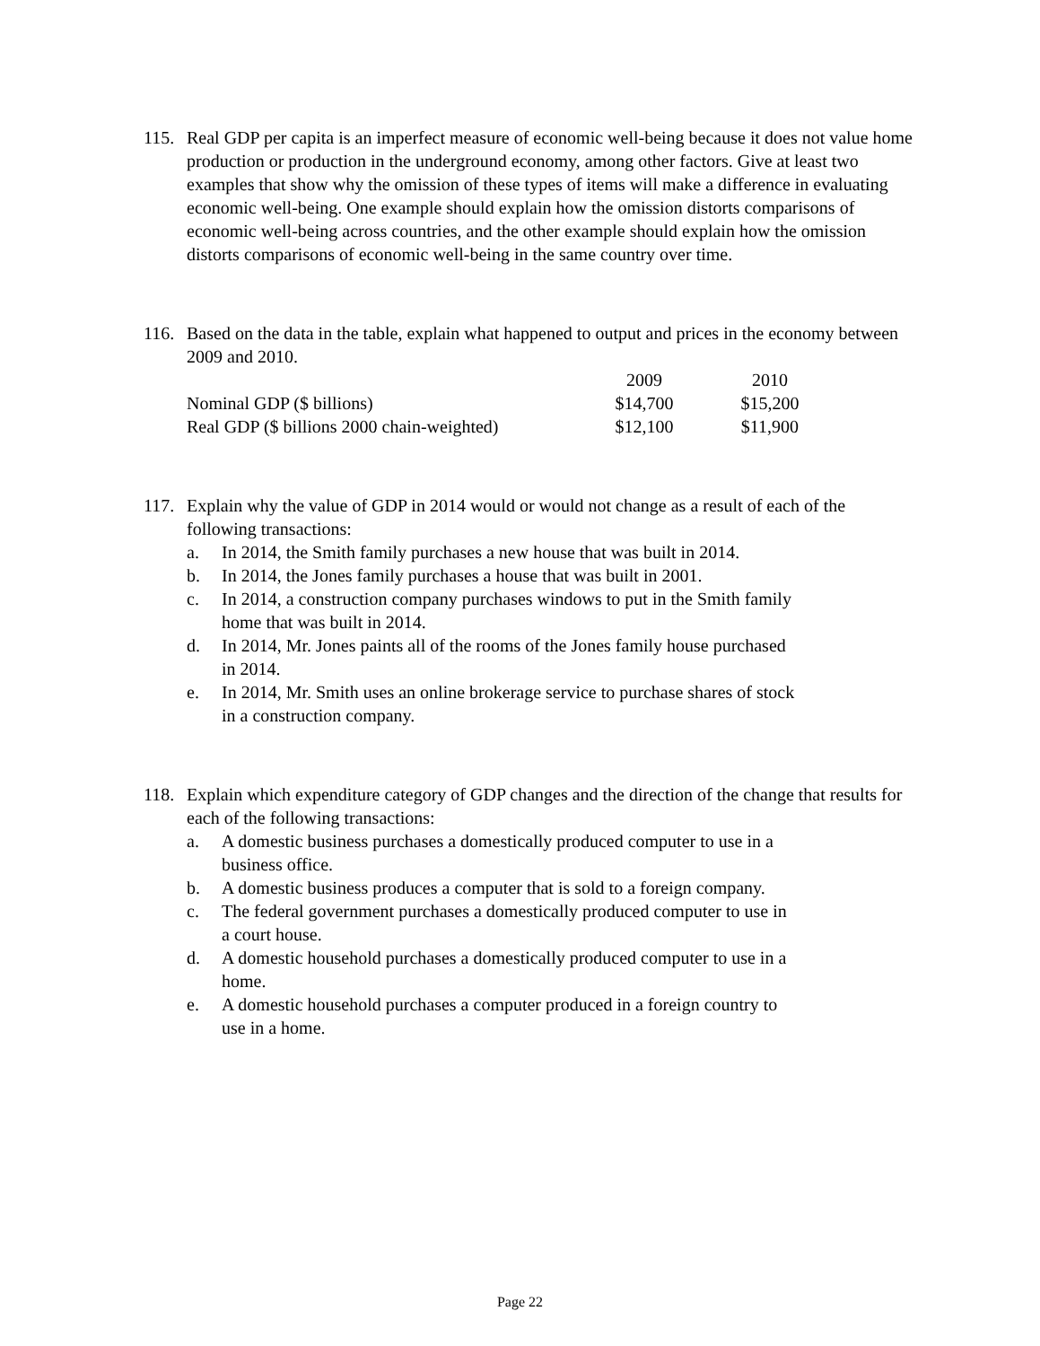115. Real GDP per capita is an imperfect measure of economic well-being because it does not value home production or production in the underground economy, among other factors. Give at least two examples that show why the omission of these types of items will make a difference in evaluating economic well-being. One example should explain how the omission distorts comparisons of economic well-being across countries, and the other example should explain how the omission distorts comparisons of economic well-being in the same country over time.
116. Based on the data in the table, explain what happened to output and prices in the economy between 2009 and 2010.
| | 2009 | 2010 |
| --- | --- | --- |
| Nominal GDP ($ billions) | $14,700 | $15,200 |
| Real GDP ($ billions 2000 chain-weighted) | $12,100 | $11,900 |
117. Explain why the value of GDP in 2014 would or would not change as a result of each of the following transactions:
a. In 2014, the Smith family purchases a new house that was built in 2014.
b. In 2014, the Jones family purchases a house that was built in 2001.
c. In 2014, a construction company purchases windows to put in the Smith family home that was built in 2014.
d. In 2014, Mr. Jones paints all of the rooms of the Jones family house purchased in 2014.
e. In 2014, Mr. Smith uses an online brokerage service to purchase shares of stock in a construction company.
118. Explain which expenditure category of GDP changes and the direction of the change that results for each of the following transactions:
a. A domestic business purchases a domestically produced computer to use in a business office.
b. A domestic business produces a computer that is sold to a foreign company.
c. The federal government purchases a domestically produced computer to use in a court house.
d. A domestic household purchases a domestically produced computer to use in a home.
e. A domestic household purchases a computer produced in a foreign country to use in a home.
Page 22